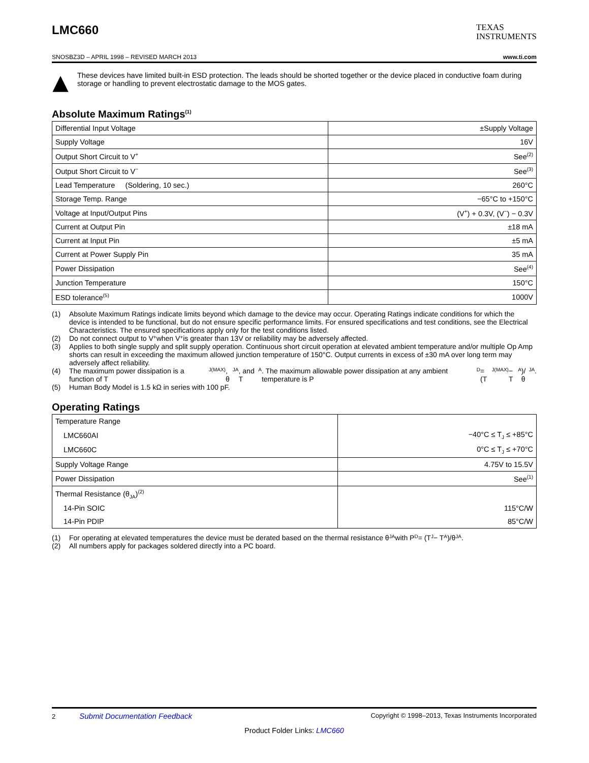LMC660
TEXAS
INSTRUMENTS
SNOSBZ3D – APRIL 1998 – REVISED MARCH 2013 www.ti.com
These devices have limited built-in ESD protection. The leads should be shorted together or the device placed in conductive foam during storage or handling to prevent electrostatic damage to the MOS gates.
Absolute Maximum Ratings<sup>(1)</sup>
| Differential Input Voltage | ±Supply Voltage |
| Supply Voltage | 16V |
| Output Short Circuit to V<sup>+</sup> | See<sup>(2)</sup> |
| Output Short Circuit to V<sup>−</sup> | See<sup>(3)</sup> |
| Lead Temperature (Soldering, 10 sec.) | 260°C |
| Storage Temp. Range | −65°C to +150°C |
| Voltage at Input/Output Pins | (V<sup>+</sup>) + 0.3V, (V<sup>−</sup>) − 0.3V |
| Current at Output Pin | ±18 mA |
| Current at Input Pin | ±5 mA |
| Current at Power Supply Pin | 35 mA |
| Power Dissipation | See<sup>(4)</sup> |
| Junction Temperature | 150°C |
| ESD tolerance<sup>(5)</sup> | 1000V |
(1) Absolute Maximum Ratings indicate limits beyond which damage to the device may occur. Operating Ratings indicate conditions for which the device is intended to be functional, but do not ensure specific performance limits. For ensured specifications and test conditions, see the Electrical Characteristics. The ensured specifications apply only for the test conditions listed.
(2) Do not connect output to V<sup>+</sup> when V<sup>+</sup> is greater than 13V or reliability may be adversely affected.
(3) Applies to both single supply and split supply operation. Continuous short circuit operation at elevated ambient temperature and/or multiple Op Amp shorts can result in exceeding the maximum allowed junction temperature of 150°C. Output currents in excess of ±30 mA over long term may adversely affect reliability.
(4) The maximum power dissipation is a function of T<sub>J(MAX)</sub>, θ<sub>JA</sub>, and T<sub>A</sub>. The maximum allowable power dissipation at any ambient temperature is P<sub>D</sub> = (T<sub>J(MAX)</sub> − T<sub>A</sub>)/θ<sub>JA</sub>.
(5) Human Body Model is 1.5 kΩ in series with 100 pF.
Operating Ratings
| Temperature Range | |
| LMC660AI | −40°C ≤ T<sub>J</sub> ≤ +85°C |
| LMC660C | 0°C ≤ T<sub>J</sub> ≤ +70°C |
| Supply Voltage Range | 4.75V to 15.5V |
| Power Dissipation | See<sup>(1)</sup> |
| Thermal Resistance (θ<sub>JA</sub>)<sup>(2)</sup> | |
| 14-Pin SOIC | 115°C/W |
| 14-Pin PDIP | 85°C/W |
(1) For operating at elevated temperatures the device must be derated based on the thermal resistance θ<sub>JA</sub> with P<sub>D</sub> = (T<sub>J</sub> − T<sub>A</sub>)/θ<sub>JA</sub>.
(2) All numbers apply for packages soldered directly into a PC board.
2 Submit Documentation Feedback Copyright © 1998–2013, Texas Instruments Incorporated
Product Folder Links: LMC660